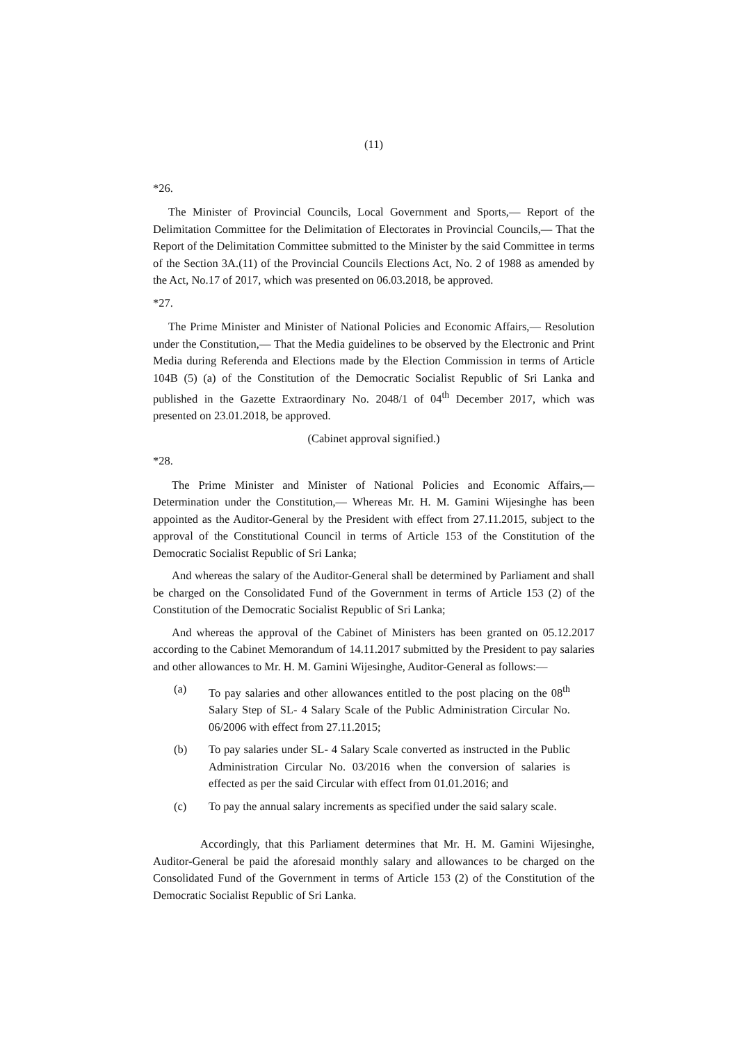(11)
*26.
The Minister of Provincial Councils, Local Government and Sports,— Report of the Delimitation Committee for the Delimitation of Electorates in Provincial Councils,— That the Report of the Delimitation Committee submitted to the Minister by the said Committee in terms of the Section 3A.(11) of the Provincial Councils Elections Act, No. 2 of 1988 as amended by the Act, No.17 of 2017, which was presented on 06.03.2018, be approved.
*27.
The Prime Minister and Minister of National Policies and Economic Affairs,— Resolution under the Constitution,— That the Media guidelines to be observed by the Electronic and Print Media during Referenda and Elections made by the Election Commission in terms of Article 104B (5) (a) of the Constitution of the Democratic Socialist Republic of Sri Lanka and published in the Gazette Extraordinary No. 2048/1 of 04<sup>th</sup> December 2017, which was presented on 23.01.2018, be approved.
(Cabinet approval signified.)
*28.
The Prime Minister and Minister of National Policies and Economic Affairs,— Determination under the Constitution,— Whereas Mr. H. M. Gamini Wijesinghe has been appointed as the Auditor-General by the President with effect from 27.11.2015, subject to the approval of the Constitutional Council in terms of Article 153 of the Constitution of the Democratic Socialist Republic of Sri Lanka;
And whereas the salary of the Auditor-General shall be determined by Parliament and shall be charged on the Consolidated Fund of the Government in terms of Article 153 (2) of the Constitution of the Democratic Socialist Republic of Sri Lanka;
And whereas the approval of the Cabinet of Ministers has been granted on 05.12.2017 according to the Cabinet Memorandum of 14.11.2017 submitted by the President to pay salaries and other allowances to Mr. H. M. Gamini Wijesinghe, Auditor-General as follows:—
(a) To pay salaries and other allowances entitled to the post placing on the 08<sup>th</sup> Salary Step of SL- 4 Salary Scale of the Public Administration Circular No. 06/2006 with effect from 27.11.2015;
(b) To pay salaries under SL- 4 Salary Scale converted as instructed in the Public Administration Circular No. 03/2016 when the conversion of salaries is effected as per the said Circular with effect from 01.01.2016; and
(c) To pay the annual salary increments as specified under the said salary scale.
Accordingly, that this Parliament determines that Mr. H. M. Gamini Wijesinghe, Auditor-General be paid the aforesaid monthly salary and allowances to be charged on the Consolidated Fund of the Government in terms of Article 153 (2) of the Constitution of the Democratic Socialist Republic of Sri Lanka.